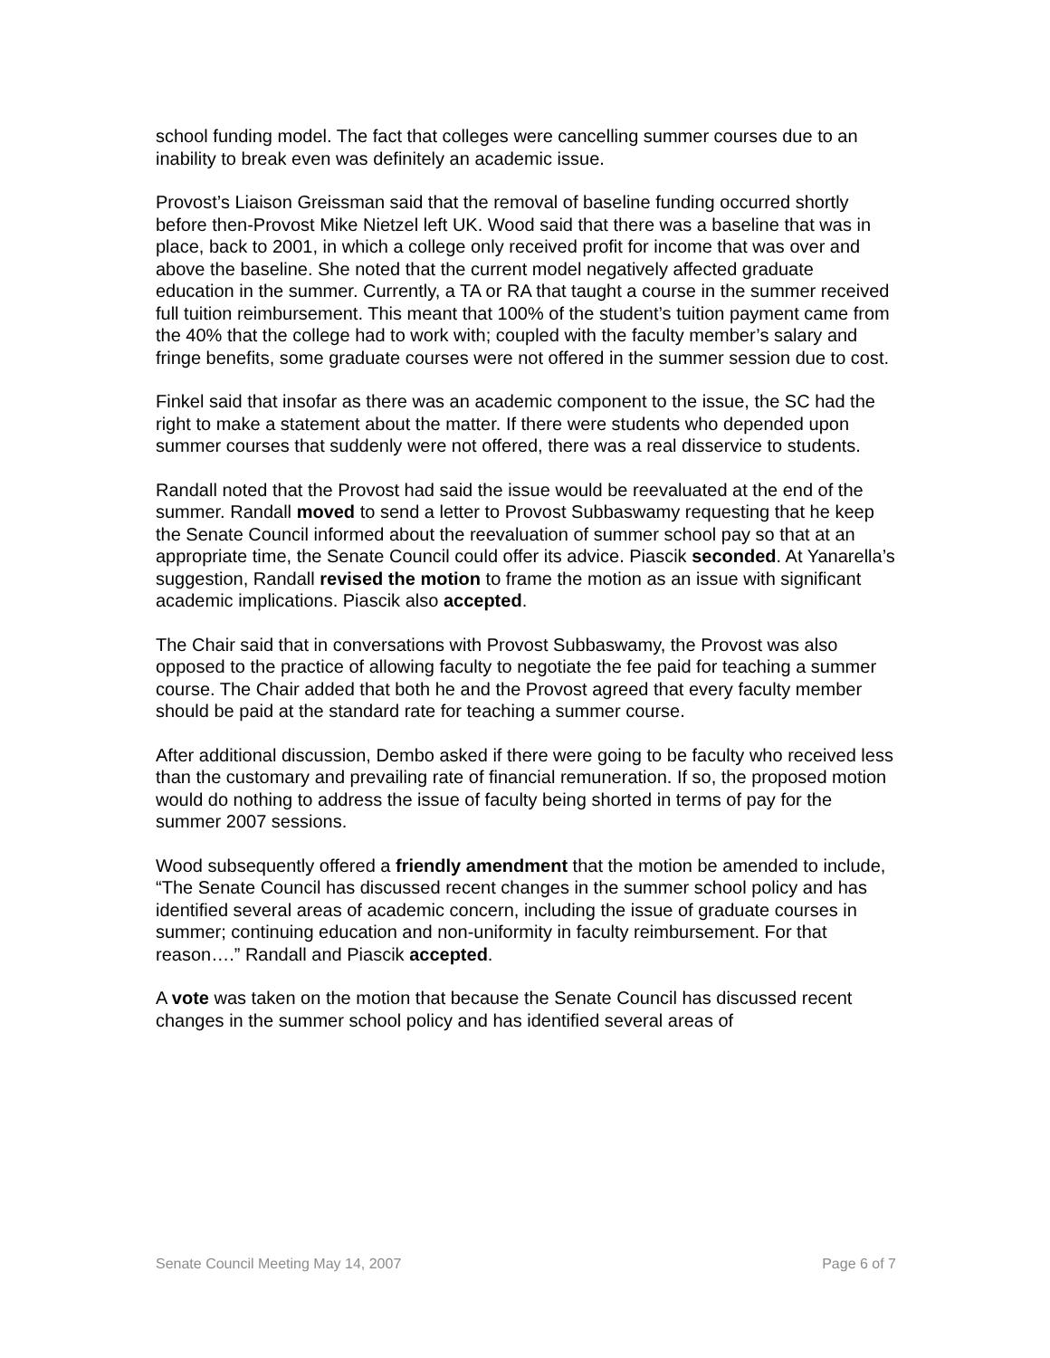school funding model. The fact that colleges were cancelling summer courses due to an inability to break even was definitely an academic issue.
Provost’s Liaison Greissman said that the removal of baseline funding occurred shortly before then-Provost Mike Nietzel left UK. Wood said that there was a baseline that was in place, back to 2001, in which a college only received profit for income that was over and above the baseline. She noted that the current model negatively affected graduate education in the summer. Currently, a TA or RA that taught a course in the summer received full tuition reimbursement. This meant that 100% of the student’s tuition payment came from the 40% that the college had to work with; coupled with the faculty member’s salary and fringe benefits, some graduate courses were not offered in the summer session due to cost.
Finkel said that insofar as there was an academic component to the issue, the SC had the right to make a statement about the matter. If there were students who depended upon summer courses that suddenly were not offered, there was a real disservice to students.
Randall noted that the Provost had said the issue would be reevaluated at the end of the summer. Randall moved to send a letter to Provost Subbaswamy requesting that he keep the Senate Council informed about the reevaluation of summer school pay so that at an appropriate time, the Senate Council could offer its advice. Piascik seconded. At Yanarella’s suggestion, Randall revised the motion to frame the motion as an issue with significant academic implications. Piascik also accepted.
The Chair said that in conversations with Provost Subbaswamy, the Provost was also opposed to the practice of allowing faculty to negotiate the fee paid for teaching a summer course. The Chair added that both he and the Provost agreed that every faculty member should be paid at the standard rate for teaching a summer course.
After additional discussion, Dembo asked if there were going to be faculty who received less than the customary and prevailing rate of financial remuneration. If so, the proposed motion would do nothing to address the issue of faculty being shorted in terms of pay for the summer 2007 sessions.
Wood subsequently offered a friendly amendment that the motion be amended to include, “The Senate Council has discussed recent changes in the summer school policy and has identified several areas of academic concern, including the issue of graduate courses in summer; continuing education and non-uniformity in faculty reimbursement. For that reason….” Randall and Piascik accepted.
A vote was taken on the motion that because the Senate Council has discussed recent changes in the summer school policy and has identified several areas of
Senate Council Meeting May 14, 2007 Page 6 of 7